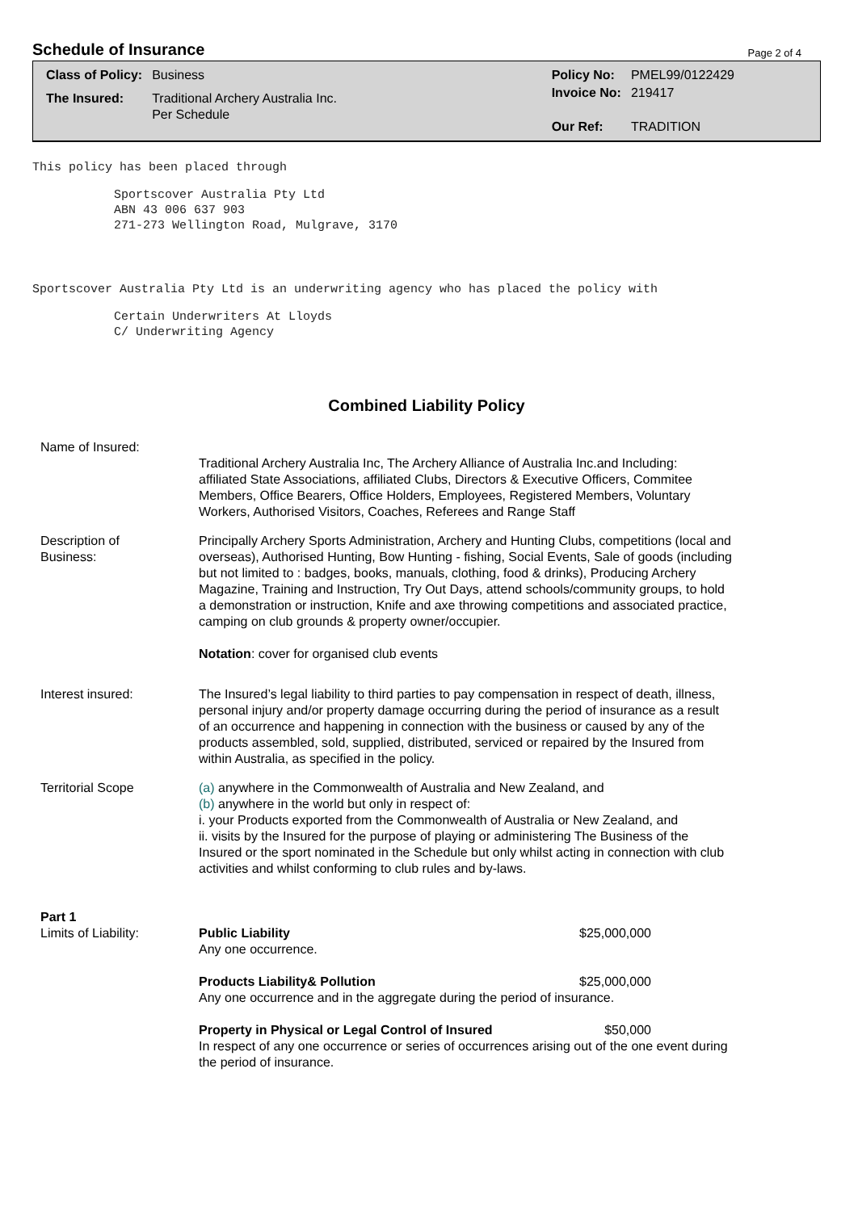Schedule of Insurance
Page 2 of 4
| Class of Policy: | Business |
| The Insured: | Traditional Archery Australia Inc. Per Schedule |
| Policy No: | PMEL99/0122429 |
| Invoice No: | 219417 |
| Our Ref: | TRADITION |
This policy has been placed through
Sportscover Australia Pty Ltd
ABN 43 006 637 903
271-273 Wellington Road, Mulgrave, 3170
Sportscover Australia Pty Ltd is an underwriting agency who has placed the policy with
Certain Underwriters At Lloyds
C/ Underwriting Agency
Combined Liability Policy
Name of Insured:
Traditional Archery Australia Inc, The Archery Alliance of Australia Inc.and Including:
affiliated State Associations, affiliated Clubs, Directors & Executive Officers, Commitee Members, Office Bearers, Office Holders, Employees, Registered Members, Voluntary Workers, Authorised Visitors, Coaches, Referees and Range Staff
Description of
Business:
Principally Archery Sports Administration, Archery and Hunting Clubs, competitions (local and overseas), Authorised Hunting, Bow Hunting - fishing, Social Events, Sale of goods (including but not limited to : badges, books, manuals, clothing, food & drinks), Producing Archery Magazine, Training and Instruction, Try Out Days, attend schools/community groups, to hold a demonstration or instruction, Knife and axe throwing competitions and associated practice, camping on club grounds & property owner/occupier.
Notation: cover for organised club events
Interest insured: The Insured’s legal liability to third parties to pay compensation in respect of death, illness, personal injury and/or property damage occurring during the period of insurance as a result of an occurrence and happening in connection with the business or caused by any of the products assembled, sold, supplied, distributed, serviced or repaired by the Insured from within Australia, as specified in the policy.
Territorial Scope (a) anywhere in the Commonwealth of Australia and New Zealand, and
(b) anywhere in the world but only in respect of:
i. your Products exported from the Commonwealth of Australia or New Zealand, and
ii. visits by the Insured for the purpose of playing or administering The Business of the Insured or the sport nominated in the Schedule but only whilst acting in connection with club activities and whilst conforming to club rules and by-laws.
Part 1
Limits of Liability:
Public Liability $25,000,000
Any one occurrence.
Products Liability& Pollution $25,000,000
Any one occurrence and in the aggregate during the period of insurance.
Property in Physical or Legal Control of Insured $50,000
In respect of any one occurrence or series of occurrences arising out of the one event during the period of insurance.